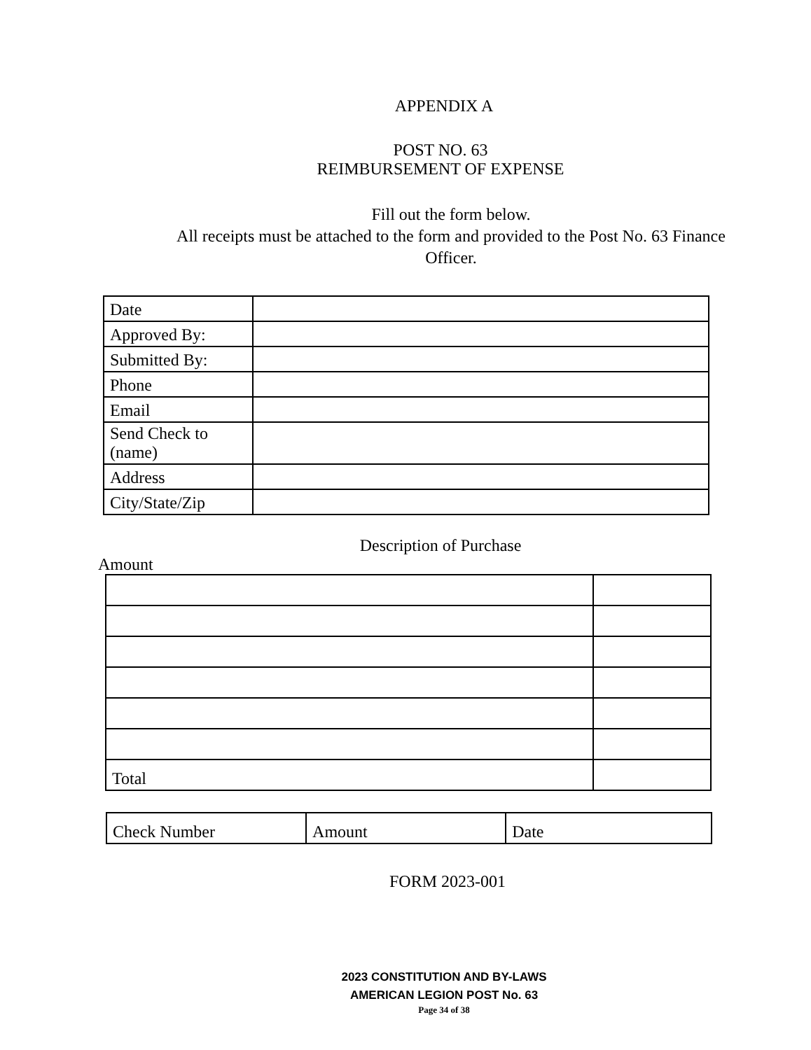APPENDIX A
POST NO. 63
REIMBURSEMENT OF EXPENSE
Fill out the form below.
All receipts must be attached to the form and provided to the Post No. 63 Finance
Officer.
| Date | |
| Approved By: | |
| Submitted By: | |
| Phone | |
| Email | |
| Send Check to (name) | |
| Address | |
| City/State/Zip | |
Description of Purchase
Amount
| Total | |
| Check Number | Amount | Date |
FORM 2023-001
2023 CONSTITUTION AND BY-LAWS
AMERICAN LEGION POST No. 63
Page 34 of 38